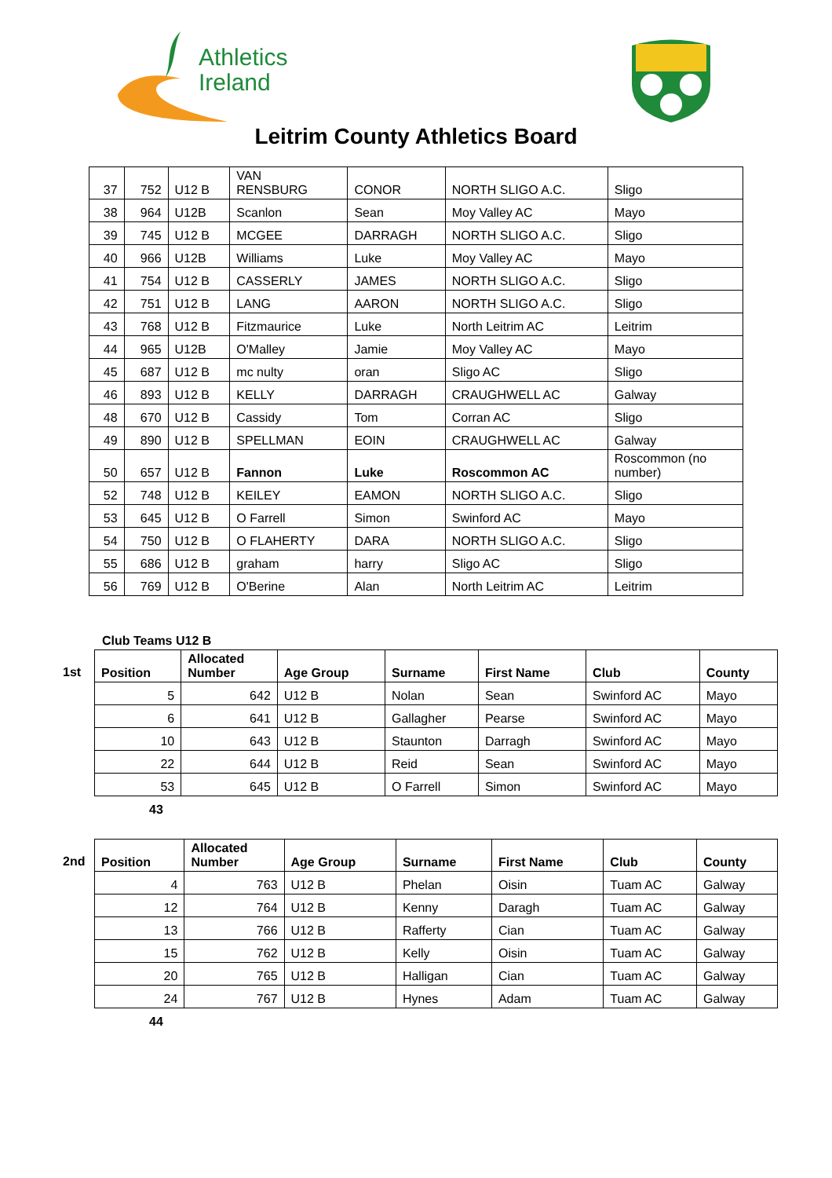Athletics
Ireland
Leitrim County Athletics Board
| 37 | 752 | U12 B | VAN RENSBURG | CONOR | NORTH SLIGO A.C. | Sligo |
| 38 | 964 | U12B | Scanlon | Sean | Moy Valley AC | Mayo |
| 39 | 745 | U12 B | MCGEE | DARRAGH | NORTH SLIGO A.C. | Sligo |
| 40 | 966 | U12B | Williams | Luke | Moy Valley AC | Mayo |
| 41 | 754 | U12 B | CASSERLY | JAMES | NORTH SLIGO A.C. | Sligo |
| 42 | 751 | U12 B | LANG | AARON | NORTH SLIGO A.C. | Sligo |
| 43 | 768 | U12 B | Fitzmaurice | Luke | North Leitrim AC | Leitrim |
| 44 | 965 | U12B | O'Malley | Jamie | Moy Valley AC | Mayo |
| 45 | 687 | U12 B | mc nulty | oran | Sligo AC | Sligo |
| 46 | 893 | U12 B | KELLY | DARRAGH | CRAUGHWELL AC | Galway |
| 48 | 670 | U12 B | Cassidy | Tom | Corran AC | Sligo |
| 49 | 890 | U12 B | SPELLMAN | EOIN | CRAUGHWELL AC | Galway |
| 50 | 657 | U12 B | Fannon | Luke | Roscommon AC | Roscommon (no number) |
| 52 | 748 | U12 B | KEILEY | EAMON | NORTH SLIGO A.C. | Sligo |
| 53 | 645 | U12 B | O Farrell | Simon | Swinford AC | Mayo |
| 54 | 750 | U12 B | O FLAHERTY | DARA | NORTH SLIGO A.C. | Sligo |
| 55 | 686 | U12 B | graham | harry | Sligo AC | Sligo |
| 56 | 769 | U12 B | O'Berine | Alan | North Leitrim AC | Leitrim |
Club Teams U12 B
1st
| Position | Allocated Number | Age Group | Surname | First Name | Club | County |
| --- | --- | --- | --- | --- | --- | --- |
| 5 | 642 | U12 B | Nolan | Sean | Swinford AC | Mayo |
| 6 | 641 | U12 B | Gallagher | Pearse | Swinford AC | Mayo |
| 10 | 643 | U12 B | Staunton | Darragh | Swinford AC | Mayo |
| 22 | 644 | U12 B | Reid | Sean | Swinford AC | Mayo |
| 53 | 645 | U12 B | O Farrell | Simon | Swinford AC | Mayo |
43
2nd
| Position | Allocated Number | Age Group | Surname | First Name | Club | County |
| --- | --- | --- | --- | --- | --- | --- |
| 4 | 763 | U12 B | Phelan | Oisin | Tuam AC | Galway |
| 12 | 764 | U12 B | Kenny | Daragh | Tuam AC | Galway |
| 13 | 766 | U12 B | Rafferty | Cian | Tuam AC | Galway |
| 15 | 762 | U12 B | Kelly | Oisin | Tuam AC | Galway |
| 20 | 765 | U12 B | Halligan | Cian | Tuam AC | Galway |
| 24 | 767 | U12 B | Hynes | Adam | Tuam AC | Galway |
44